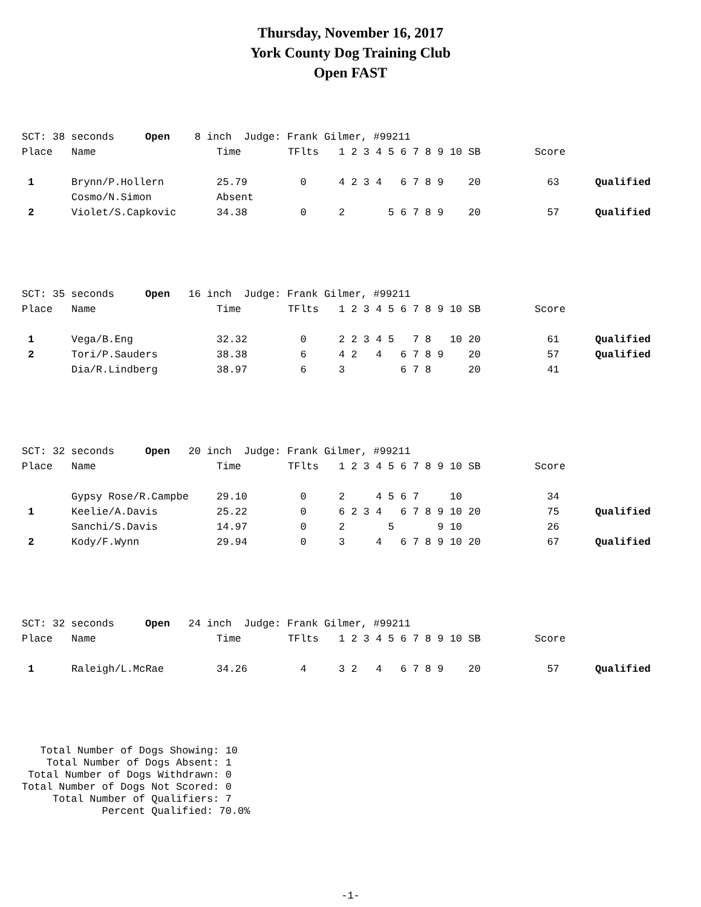Thursday, November 16, 2017
York County Dog Training Club
Open FAST
| SCT: 38 seconds Open 8 inch Judge: Frank Gilmer, #99211 | | | | | | | |
| Place | Name | Time | TFlts | 1 2 3 4 5 6 7 8 9 10 SB | | Score | |
| 1 | Brynn/P.Hollern | 25.79 | 0 | 4 2 3 4 6 7 8 9 20 | | 63 | Qualified |
| | Cosmo/N.Simon | Absent | | | | | |
| 2 | Violet/S.Capkovic | 34.38 | 0 | 2 5 6 7 8 9 20 | | 57 | Qualified |
| SCT: 35 seconds Open 16 inch Judge: Frank Gilmer, #99211 | | | | | | | |
| Place | Name | Time | TFlts | 1 2 3 4 5 6 7 8 9 10 SB | | Score | |
| 1 | Vega/B.Eng | 32.32 | 0 | 2 2 3 4 5 7 8 10 20 | | 61 | Qualified |
| 2 | Tori/P.Sauders | 38.38 | 6 | 4 2 4 6 7 8 9 20 | | 57 | Qualified |
| | Dia/R.Lindberg | 38.97 | 6 | 3 6 7 8 20 | | 41 | |
| SCT: 32 seconds Open 20 inch Judge: Frank Gilmer, #99211 | | | | | | | |
| Place | Name | Time | TFlts | 1 2 3 4 5 6 7 8 9 10 SB | | Score | |
| | Gypsy Rose/R.Campbe | 29.10 | 0 | 2 4 5 6 7 10 | | 34 | |
| 1 | Keelie/A.Davis | 25.22 | 0 | 6 2 3 4 6 7 8 9 10 20 | | 75 | Qualified |
| | Sanchi/S.Davis | 14.97 | 0 | 2 5 9 10 | | 26 | |
| 2 | Kody/F.Wynn | 29.94 | 0 | 3 4 6 7 8 9 10 20 | | 67 | Qualified |
| SCT: 32 seconds Open 24 inch Judge: Frank Gilmer, #99211 | | | | | | | |
| Place | Name | Time | TFlts | 1 2 3 4 5 6 7 8 9 10 SB | | Score | |
| 1 | Raleigh/L.McRae | 34.26 | 4 | 3 2 4 6 7 8 9 20 | | 57 | Qualified |
Total Number of Dogs Showing: 10 Total Number of Dogs Absent: 1 Total Number of Dogs Withdrawn: 0 Total Number of Dogs Not Scored: 0 Total Number of Qualifiers: 7 Percent Qualified: 70.0%
-1-